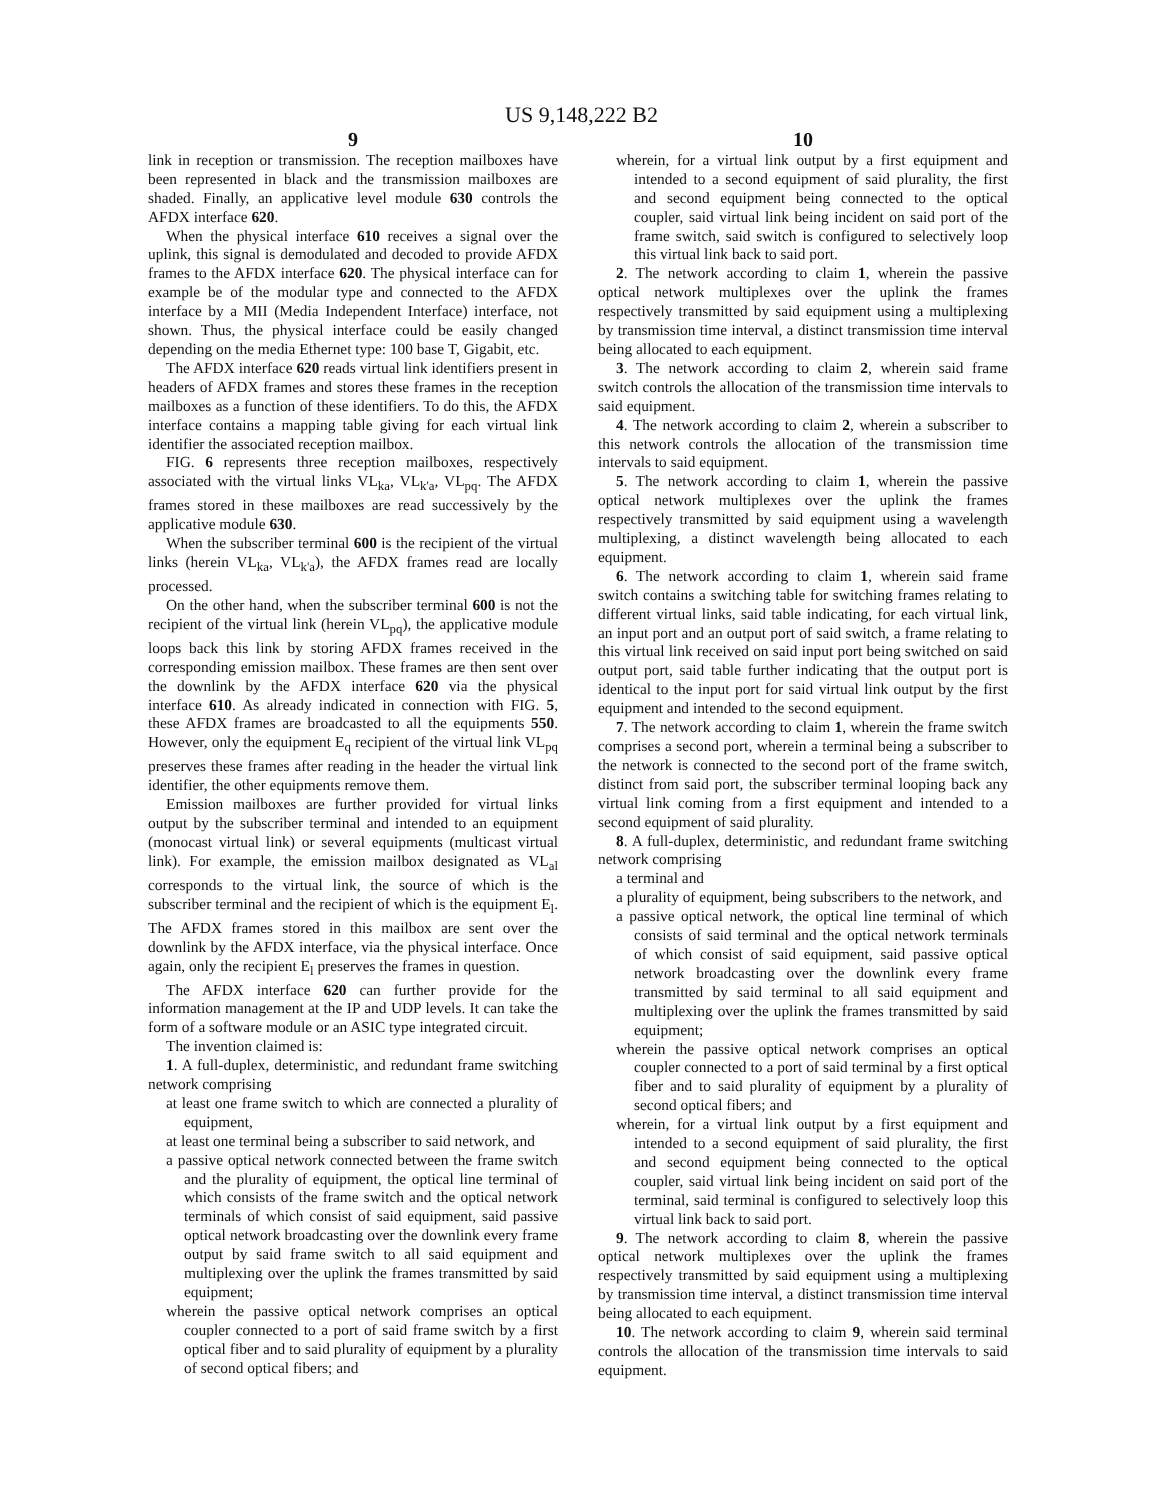US 9,148,222 B2
9
link in reception or transmission. The reception mailboxes have been represented in black and the transmission mailboxes are shaded. Finally, an applicative level module 630 controls the AFDX interface 620.
When the physical interface 610 receives a signal over the uplink, this signal is demodulated and decoded to provide AFDX frames to the AFDX interface 620. The physical interface can for example be of the modular type and connected to the AFDX interface by a MII (Media Independent Interface) interface, not shown. Thus, the physical interface could be easily changed depending on the media Ethernet type: 100 base T, Gigabit, etc.
The AFDX interface 620 reads virtual link identifiers present in headers of AFDX frames and stores these frames in the reception mailboxes as a function of these identifiers. To do this, the AFDX interface contains a mapping table giving for each virtual link identifier the associated reception mailbox.
FIG. 6 represents three reception mailboxes, respectively associated with the virtual links VL<sub>ka</sub>, VL<sub>k'a</sub>, VL<sub>pq</sub>. The AFDX frames stored in these mailboxes are read successively by the applicative module 630.
When the subscriber terminal 600 is the recipient of the virtual links (herein VL<sub>ka</sub>, VL<sub>k'a</sub>), the AFDX frames read are locally processed.
On the other hand, when the subscriber terminal 600 is not the recipient of the virtual link (herein VL<sub>pq</sub>), the applicative module loops back this link by storing AFDX frames received in the corresponding emission mailbox. These frames are then sent over the downlink by the AFDX interface 620 via the physical interface 610. As already indicated in connection with FIG. 5, these AFDX frames are broadcasted to all the equipments 550. However, only the equipment E<sub>q</sub> recipient of the virtual link VL<sub>pq</sub> preserves these frames after reading in the header the virtual link identifier, the other equipments remove them.
Emission mailboxes are further provided for virtual links output by the subscriber terminal and intended to an equipment (monocast virtual link) or several equipments (multicast virtual link). For example, the emission mailbox designated as VL<sub>al</sub> corresponds to the virtual link, the source of which is the subscriber terminal and the recipient of which is the equipment E<sub>l</sub>. The AFDX frames stored in this mailbox are sent over the downlink by the AFDX interface, via the physical interface. Once again, only the recipient E<sub>l</sub> preserves the frames in question.
The AFDX interface 620 can further provide for the information management at the IP and UDP levels. It can take the form of a software module or an ASIC type integrated circuit.
The invention claimed is:
1. A full-duplex, deterministic, and redundant frame switching network comprising
at least one frame switch to which are connected a plurality of equipment,
at least one terminal being a subscriber to said network, and
a passive optical network connected between the frame switch and the plurality of equipment, the optical line terminal of which consists of the frame switch and the optical network terminals of which consist of said equipment, said passive optical network broadcasting over the downlink every frame output by said frame switch to all said equipment and multiplexing over the uplink the frames transmitted by said equipment;
wherein the passive optical network comprises an optical coupler connected to a port of said frame switch by a first optical fiber and to said plurality of equipment by a plurality of second optical fibers; and
10
wherein, for a virtual link output by a first equipment and intended to a second equipment of said plurality, the first and second equipment being connected to the optical coupler, said virtual link being incident on said port of the frame switch, said switch is configured to selectively loop this virtual link back to said port.
2. The network according to claim 1, wherein the passive optical network multiplexes over the uplink the frames respectively transmitted by said equipment using a multiplexing by transmission time interval, a distinct transmission time interval being allocated to each equipment.
3. The network according to claim 2, wherein said frame switch controls the allocation of the transmission time intervals to said equipment.
4. The network according to claim 2, wherein a subscriber to this network controls the allocation of the transmission time intervals to said equipment.
5. The network according to claim 1, wherein the passive optical network multiplexes over the uplink the frames respectively transmitted by said equipment using a wavelength multiplexing, a distinct wavelength being allocated to each equipment.
6. The network according to claim 1, wherein said frame switch contains a switching table for switching frames relating to different virtual links, said table indicating, for each virtual link, an input port and an output port of said switch, a frame relating to this virtual link received on said input port being switched on said output port, said table further indicating that the output port is identical to the input port for said virtual link output by the first equipment and intended to the second equipment.
7. The network according to claim 1, wherein the frame switch comprises a second port, wherein a terminal being a subscriber to the network is connected to the second port of the frame switch, distinct from said port, the subscriber terminal looping back any virtual link coming from a first equipment and intended to a second equipment of said plurality.
8. A full-duplex, deterministic, and redundant frame switching network comprising
a terminal and
a plurality of equipment, being subscribers to the network, and
a passive optical network, the optical line terminal of which consists of said terminal and the optical network terminals of which consist of said equipment, said passive optical network broadcasting over the downlink every frame transmitted by said terminal to all said equipment and multiplexing over the uplink the frames transmitted by said equipment;
wherein the passive optical network comprises an optical coupler connected to a port of said terminal by a first optical fiber and to said plurality of equipment by a plurality of second optical fibers; and
wherein, for a virtual link output by a first equipment and intended to a second equipment of said plurality, the first and second equipment being connected to the optical coupler, said virtual link being incident on said port of the terminal, said terminal is configured to selectively loop this virtual link back to said port.
9. The network according to claim 8, wherein the passive optical network multiplexes over the uplink the frames respectively transmitted by said equipment using a multiplexing by transmission time interval, a distinct transmission time interval being allocated to each equipment.
10. The network according to claim 9, wherein said terminal controls the allocation of the transmission time intervals to said equipment.